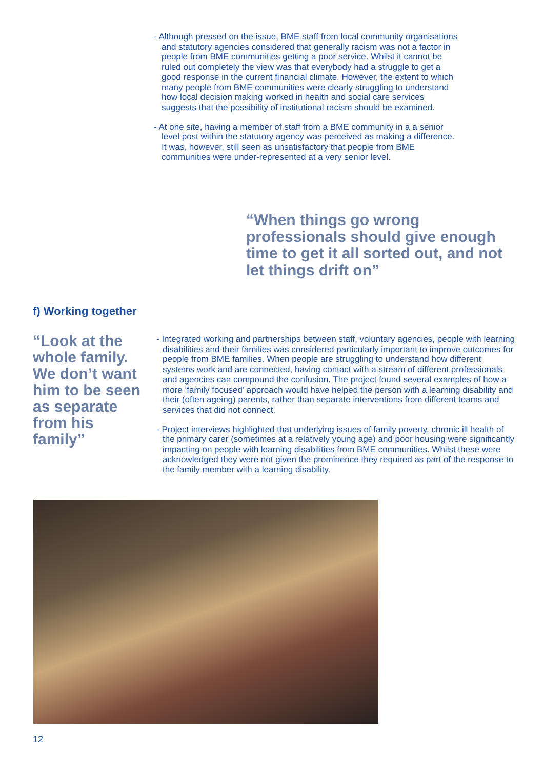- Although pressed on the issue, BME staff from local community organisations and statutory agencies considered that generally racism was not a factor in people from BME communities getting a poor service. Whilst it cannot be ruled out completely the view was that everybody had a struggle to get a good response in the current financial climate. However, the extent to which many people from BME communities were clearly struggling to understand how local decision making worked in health and social care services suggests that the possibility of institutional racism should be examined.
- At one site, having a member of staff from a BME community in a a senior level post within the statutory agency was perceived as making a difference. It was, however, still seen as unsatisfactory that people from BME communities were under-represented at a very senior level.
“When things go wrong professionals should give enough time to get it all sorted out, and not let things drift on”
f) Working together
“Look at the whole family. We don’t want him to be seen as separate from his family”
- Integrated working and partnerships between staff, voluntary agencies, people with learning disabilities and their families was considered particularly important to improve outcomes for people from BME families. When people are struggling to understand how different systems work and are connected, having contact with a stream of different professionals and agencies can compound the confusion. The project found several examples of how a more ‘family focused’ approach would have helped the person with a learning disability and their (often ageing) parents, rather than separate interventions from different teams and services that did not connect.
- Project interviews highlighted that underlying issues of family poverty, chronic ill health of the primary carer (sometimes at a relatively young age) and poor housing were significantly impacting on people with learning disabilities from BME communities. Whilst these were acknowledged they were not given the prominence they required as part of the response to the family member with a learning disability.
12